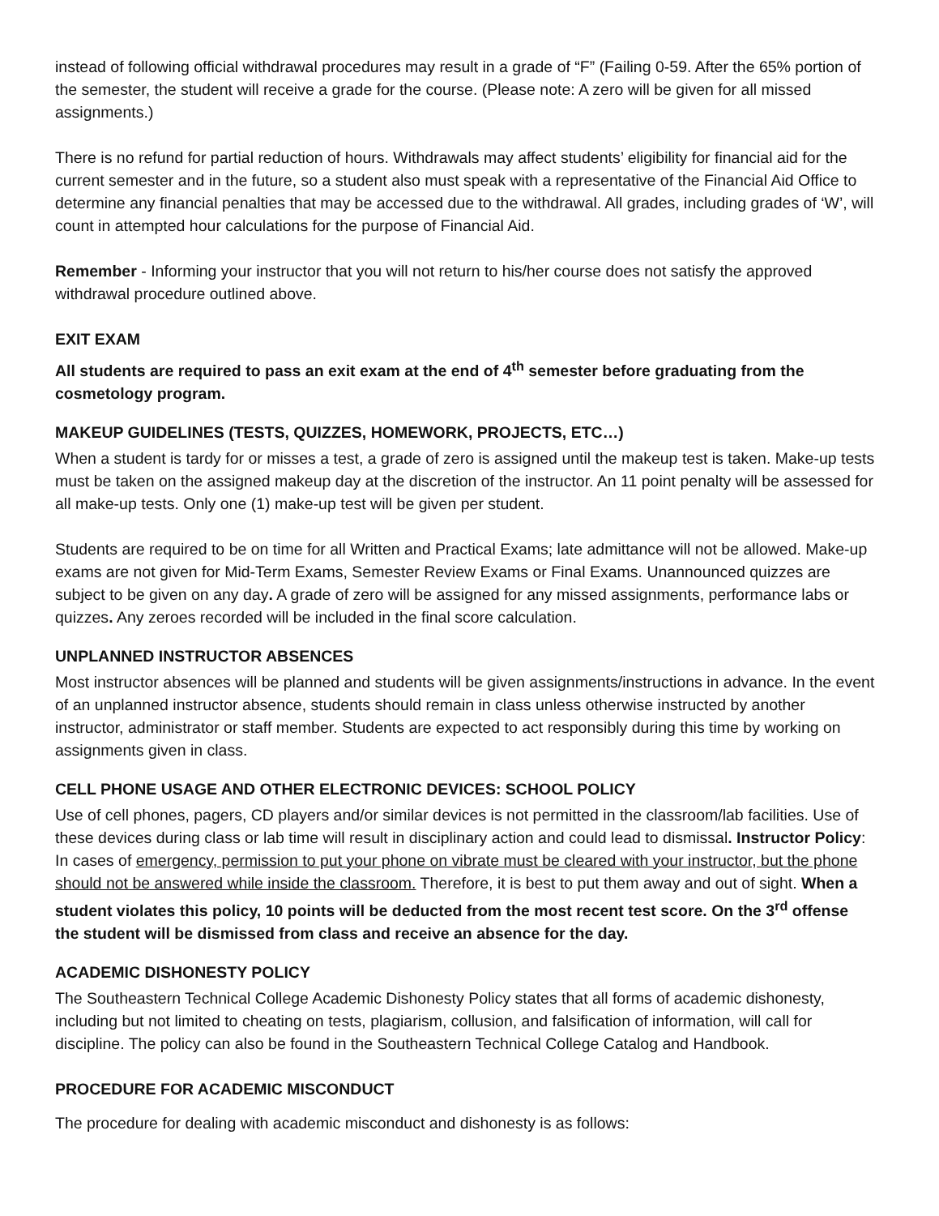instead of following official withdrawal procedures may result in a grade of “F” (Failing 0-59. After the 65% portion of the semester, the student will receive a grade for the course. (Please note: A zero will be given for all missed assignments.)
There is no refund for partial reduction of hours. Withdrawals may affect students’ eligibility for financial aid for the current semester and in the future, so a student also must speak with a representative of the Financial Aid Office to determine any financial penalties that may be accessed due to the withdrawal. All grades, including grades of ‘W’, will count in attempted hour calculations for the purpose of Financial Aid.
Remember - Informing your instructor that you will not return to his/her course does not satisfy the approved withdrawal procedure outlined above.
EXIT EXAM
All students are required to pass an exit exam at the end of 4<sup>th</sup> semester before graduating from the cosmetology program.
MAKEUP GUIDELINES (TESTS, QUIZZES, HOMEWORK, PROJECTS, ETC…)
When a student is tardy for or misses a test, a grade of zero is assigned until the makeup test is taken. Make-up tests must be taken on the assigned makeup day at the discretion of the instructor. An 11 point penalty will be assessed for all make-up tests. Only one (1) make-up test will be given per student.
Students are required to be on time for all Written and Practical Exams; late admittance will not be allowed. Make-up exams are not given for Mid-Term Exams, Semester Review Exams or Final Exams. Unannounced quizzes are subject to be given on any day. A grade of zero will be assigned for any missed assignments, performance labs or quizzes. Any zeroes recorded will be included in the final score calculation.
UNPLANNED INSTRUCTOR ABSENCES
Most instructor absences will be planned and students will be given assignments/instructions in advance. In the event of an unplanned instructor absence, students should remain in class unless otherwise instructed by another instructor, administrator or staff member. Students are expected to act responsibly during this time by working on assignments given in class.
CELL PHONE USAGE AND OTHER ELECTRONIC DEVICES: SCHOOL POLICY
Use of cell phones, pagers, CD players and/or similar devices is not permitted in the classroom/lab facilities. Use of these devices during class or lab time will result in disciplinary action and could lead to dismissal. Instructor Policy: In cases of emergency, permission to put your phone on vibrate must be cleared with your instructor, but the phone should not be answered while inside the classroom. Therefore, it is best to put them away and out of sight. When a student violates this policy, 10 points will be deducted from the most recent test score. On the 3<sup>rd</sup> offense the student will be dismissed from class and receive an absence for the day.
ACADEMIC DISHONESTY POLICY
The Southeastern Technical College Academic Dishonesty Policy states that all forms of academic dishonesty, including but not limited to cheating on tests, plagiarism, collusion, and falsification of information, will call for discipline. The policy can also be found in the Southeastern Technical College Catalog and Handbook.
PROCEDURE FOR ACADEMIC MISCONDUCT
The procedure for dealing with academic misconduct and dishonesty is as follows: